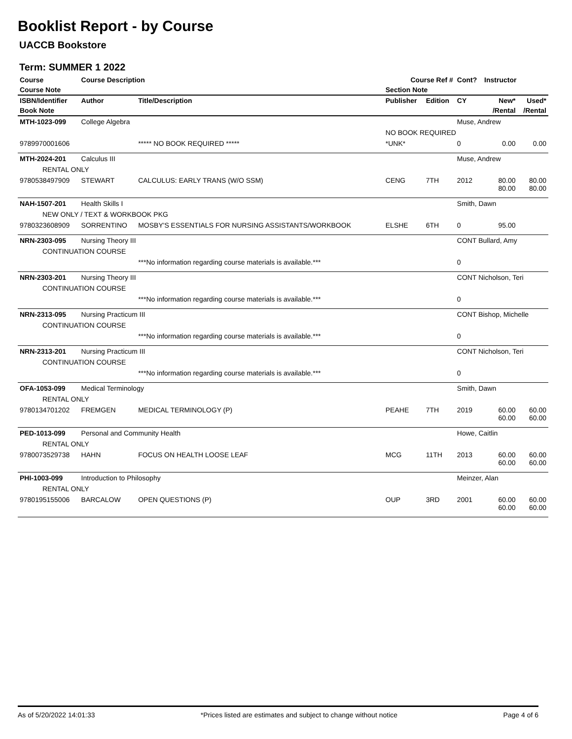Booklist Report - by Course
UACCB Bookstore
Term: SUMMER 1 2022
| Course | Course Description | | Course Ref # | | Cont? | Instructor | | |
| --- | --- | --- | --- | --- | --- | --- | --- | --- |
| Course Note | | | Section Note | | | | | |
| ISBN/Identifier | Author | Title/Description | Publisher | Edition | CY | | New* | Used* |
| Book Note | | | | | | | /Rental | /Rental |
| MTH-1023-099 | College Algebra | | | | Muse, Andrew | | | |
| | | | NO BOOK REQUIRED | | | | | |
| 9789970001606 | | ***** NO BOOK REQUIRED ***** | *UNK* | | 0 | | 0.00 | 0.00 |
| MTH-2024-201 | Calculus III | | | | Muse, Andrew | | | |
| RENTAL ONLY | | | | | | | | |
| 9780538497909 | STEWART | CALCULUS: EARLY TRANS (W/O SSM) | CENG | 7TH | 2012 | | 80.00 80.00 | 80.00 80.00 |
| NAH-1507-201 | Health Skills I | | | | Smith, Dawn | | | |
| NEW ONLY / TEXT & WORKBOOK PKG | | | | | | | | |
| 9780323608909 | SORRENTINO | MOSBY'S ESSENTIALS FOR NURSING ASSISTANTS/WORKBOOK | ELSHE | 6TH | 0 | | 95.00 | |
| NRN-2303-095 | Nursing Theory III | | | | CONT Bullard, Amy | | | |
| CONTINUATION COURSE | | | | | | | | |
| | | ***No information regarding course materials is available.*** | | | 0 | | | |
| NRN-2303-201 | Nursing Theory III | | | | CONT Nicholson, Teri | | | |
| CONTINUATION COURSE | | | | | | | | |
| | | ***No information regarding course materials is available.*** | | | 0 | | | |
| NRN-2313-095 | Nursing Practicum III | | | | CONT Bishop, Michelle | | | |
| CONTINUATION COURSE | | | | | | | | |
| | | ***No information regarding course materials is available.*** | | | 0 | | | |
| NRN-2313-201 | Nursing Practicum III | | | | CONT Nicholson, Teri | | | |
| CONTINUATION COURSE | | | | | | | | |
| | | ***No information regarding course materials is available.*** | | | 0 | | | |
| OFA-1053-099 | Medical Terminology | | | | Smith, Dawn | | | |
| RENTAL ONLY | | | | | | | | |
| 9780134701202 | FREMGEN | MEDICAL TERMINOLOGY (P) | PEAHE | 7TH | 2019 | | 60.00 60.00 | 60.00 60.00 |
| PED-1013-099 | Personal and Community Health | | | | Howe, Caitlin | | | |
| RENTAL ONLY | | | | | | | | |
| 9780073529738 | HAHN | FOCUS ON HEALTH LOOSE LEAF | MCG | 11TH | 2013 | | 60.00 60.00 | 60.00 60.00 |
| PHI-1003-099 | Introduction to Philosophy | | | | Meinzer, Alan | | | |
| RENTAL ONLY | | | | | | | | |
| 9780195155006 | BARCALOW | OPEN QUESTIONS (P) | OUP | 3RD | 2001 | | 60.00 60.00 | 60.00 60.00 |
As of 5/20/2022 14:01:33 *Prices listed are estimates and subject to change without notice Page 4 of 6